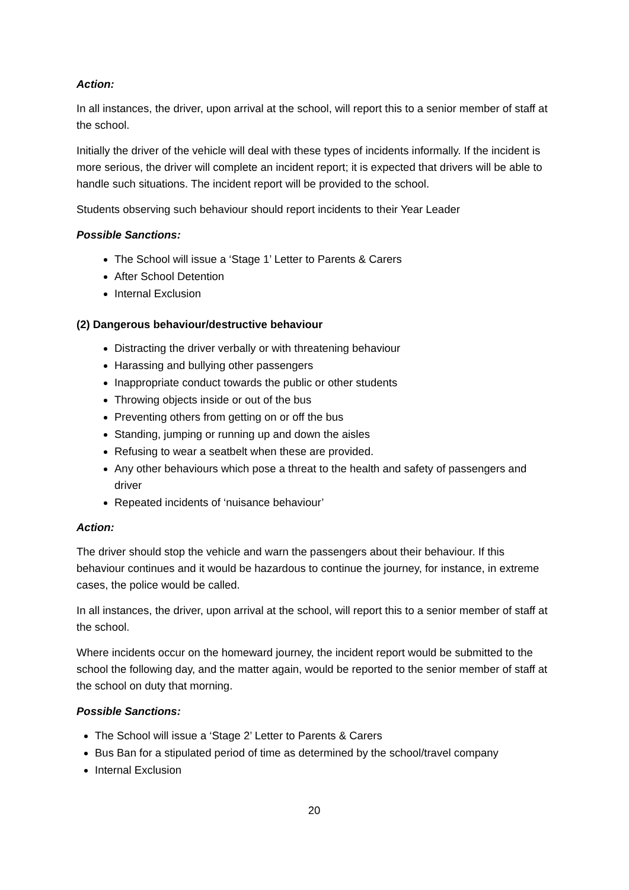Action:
In all instances, the driver, upon arrival at the school, will report this to a senior member of staff at the school.
Initially the driver of the vehicle will deal with these types of incidents informally. If the incident is more serious, the driver will complete an incident report; it is expected that drivers will be able to handle such situations. The incident report will be provided to the school.
Students observing such behaviour should report incidents to their Year Leader
Possible Sanctions:
The School will issue a ‘Stage 1’ Letter to Parents & Carers
After School Detention
Internal Exclusion
(2) Dangerous behaviour/destructive behaviour
Distracting the driver verbally or with threatening behaviour
Harassing and bullying other passengers
Inappropriate conduct towards the public or other students
Throwing objects inside or out of the bus
Preventing others from getting on or off the bus
Standing, jumping or running up and down the aisles
Refusing to wear a seatbelt when these are provided.
Any other behaviours which pose a threat to the health and safety of passengers and driver
Repeated incidents of ‘nuisance behaviour’
Action:
The driver should stop the vehicle and warn the passengers about their behaviour. If this behaviour continues and it would be hazardous to continue the journey, for instance, in extreme cases, the police would be called.
In all instances, the driver, upon arrival at the school, will report this to a senior member of staff at the school.
Where incidents occur on the homeward journey, the incident report would be submitted to the school the following day, and the matter again, would be reported to the senior member of staff at the school on duty that morning.
Possible Sanctions:
The School will issue a ‘Stage 2’ Letter to Parents & Carers
Bus Ban for a stipulated period of time as determined by the school/travel company
Internal Exclusion
20